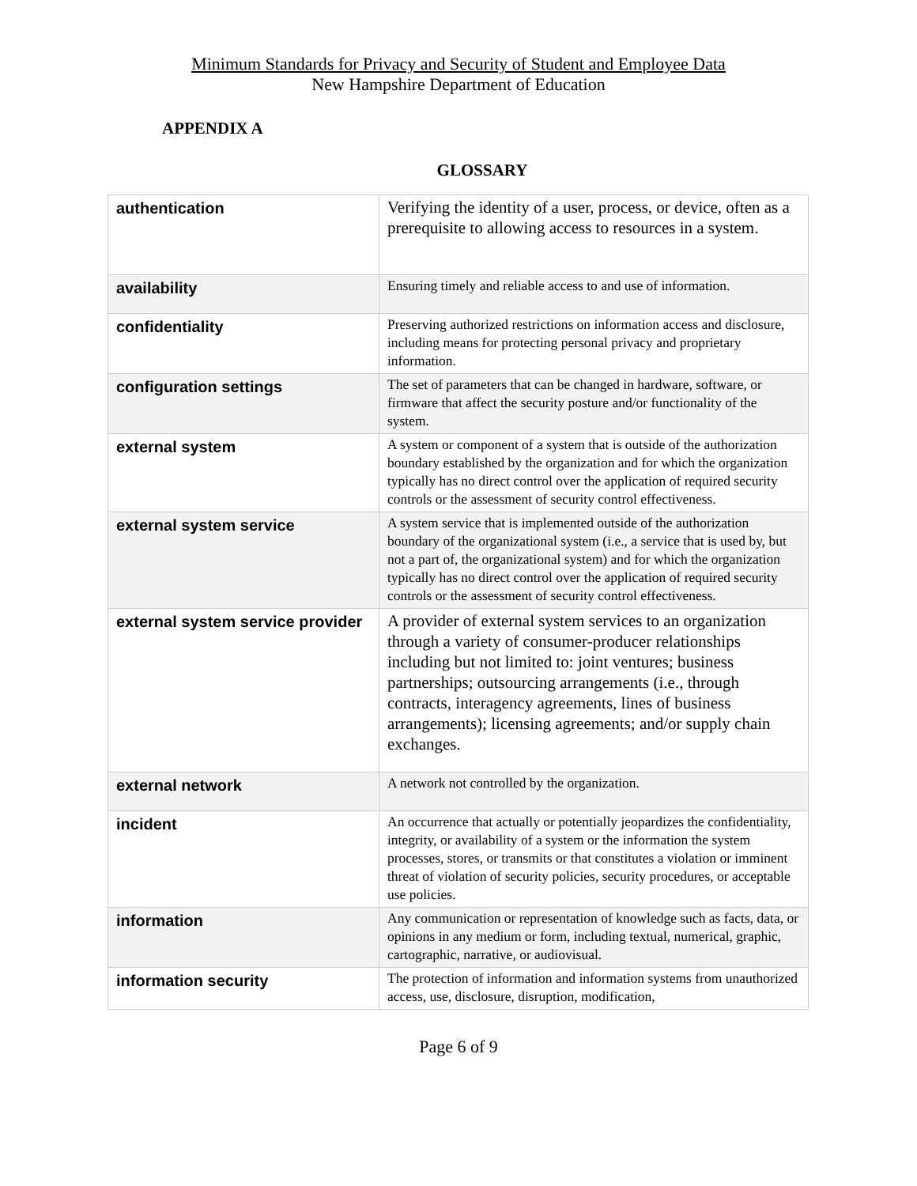Minimum Standards for Privacy and Security of Student and Employee Data
New Hampshire Department of Education
APPENDIX A
GLOSSARY
| authentication | Verifying the identity of a user, process, or device, often as a prerequisite to allowing access to resources in a system. |
| availability | Ensuring timely and reliable access to and use of information. |
| confidentiality | Preserving authorized restrictions on information access and disclosure, including means for protecting personal privacy and proprietary information. |
| configuration settings | The set of parameters that can be changed in hardware, software, or firmware that affect the security posture and/or functionality of the system. |
| external system | A system or component of a system that is outside of the authorization boundary established by the organization and for which the organization typically has no direct control over the application of required security controls or the assessment of security control effectiveness. |
| external system service | A system service that is implemented outside of the authorization boundary of the organizational system (i.e., a service that is used by, but not a part of, the organizational system) and for which the organization typically has no direct control over the application of required security controls or the assessment of security control effectiveness. |
| external system service provider | A provider of external system services to an organization through a variety of consumer-producer relationships including but not limited to: joint ventures; business partnerships; outsourcing arrangements (i.e., through contracts, interagency agreements, lines of business arrangements); licensing agreements; and/or supply chain exchanges. |
| external network | A network not controlled by the organization. |
| incident | An occurrence that actually or potentially jeopardizes the confidentiality, integrity, or availability of a system or the information the system processes, stores, or transmits or that constitutes a violation or imminent threat of violation of security policies, security procedures, or acceptable use policies. |
| information | Any communication or representation of knowledge such as facts, data, or opinions in any medium or form, including textual, numerical, graphic, cartographic, narrative, or audiovisual. |
| information security | The protection of information and information systems from unauthorized access, use, disclosure, disruption, modification, |
Page 6 of 9